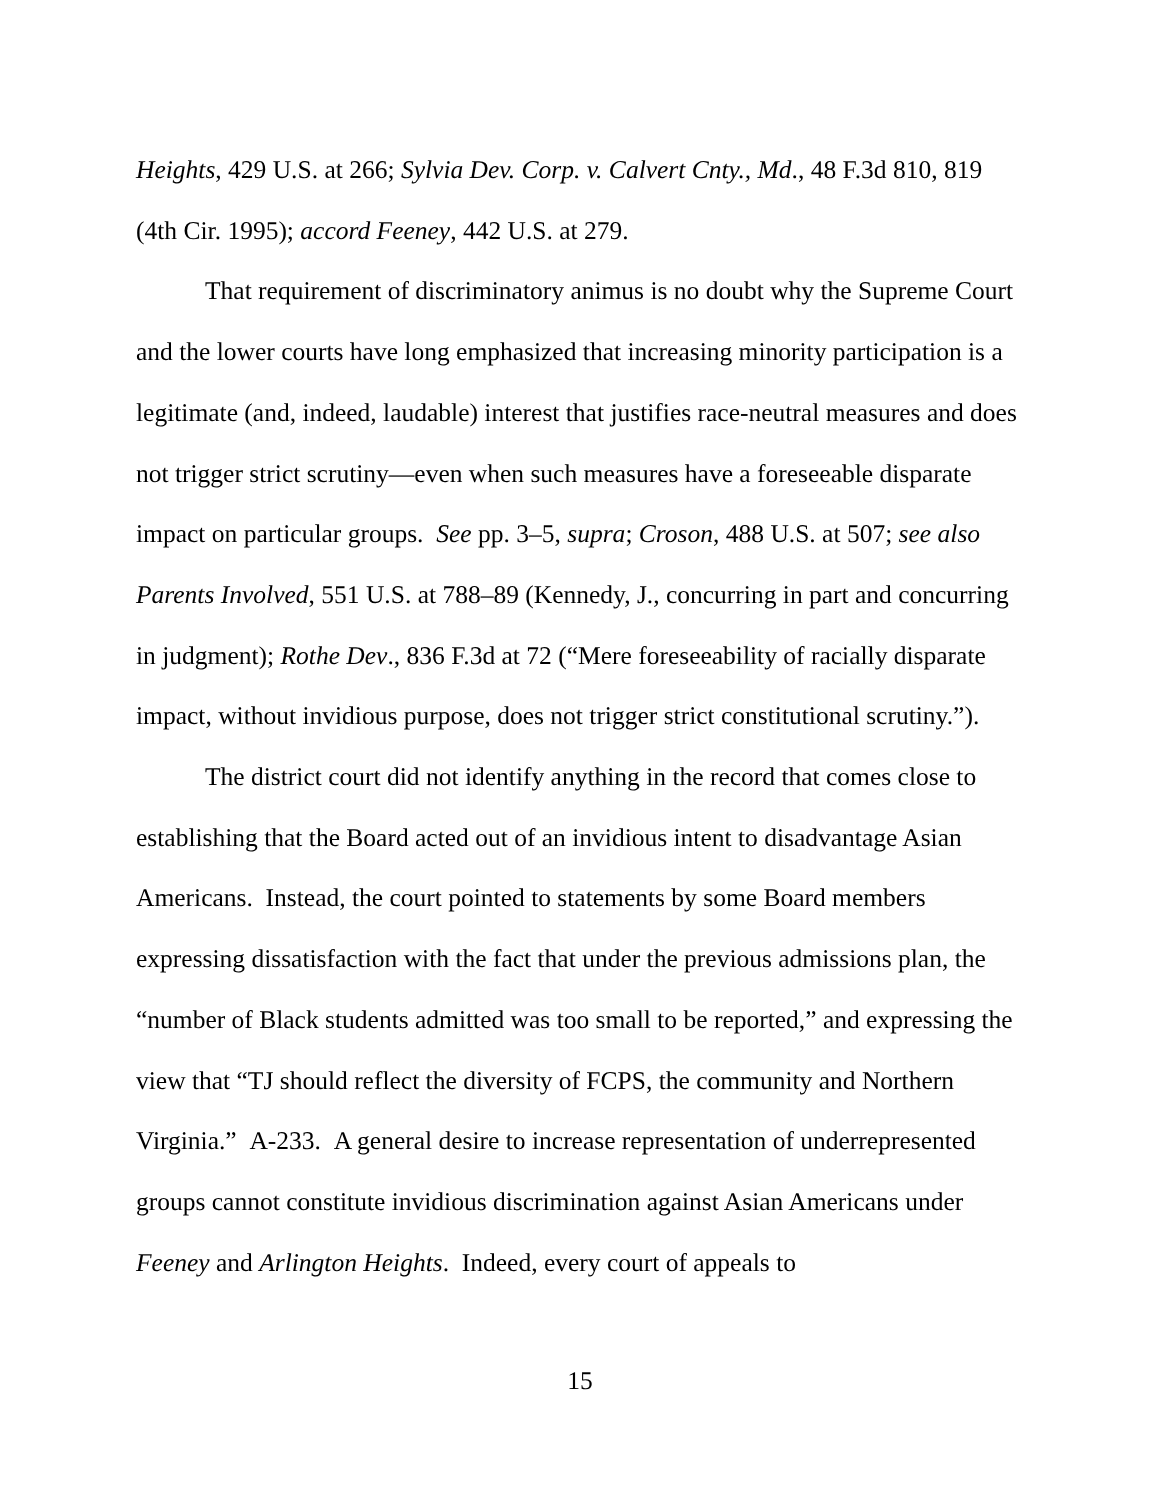Heights, 429 U.S. at 266; Sylvia Dev. Corp. v. Calvert Cnty., Md., 48 F.3d 810, 819 (4th Cir. 1995); accord Feeney, 442 U.S. at 279.
That requirement of discriminatory animus is no doubt why the Supreme Court and the lower courts have long emphasized that increasing minority participation is a legitimate (and, indeed, laudable) interest that justifies race-neutral measures and does not trigger strict scrutiny—even when such measures have a foreseeable disparate impact on particular groups. See pp. 3–5, supra; Croson, 488 U.S. at 507; see also Parents Involved, 551 U.S. at 788–89 (Kennedy, J., concurring in part and concurring in judgment); Rothe Dev., 836 F.3d at 72 (“Mere foreseeability of racially disparate impact, without invidious purpose, does not trigger strict constitutional scrutiny.”).
The district court did not identify anything in the record that comes close to establishing that the Board acted out of an invidious intent to disadvantage Asian Americans. Instead, the court pointed to statements by some Board members expressing dissatisfaction with the fact that under the previous admissions plan, the “number of Black students admitted was too small to be reported,” and expressing the view that “TJ should reflect the diversity of FCPS, the community and Northern Virginia.” A-233. A general desire to increase representation of underrepresented groups cannot constitute invidious discrimination against Asian Americans under Feeney and Arlington Heights. Indeed, every court of appeals to
15